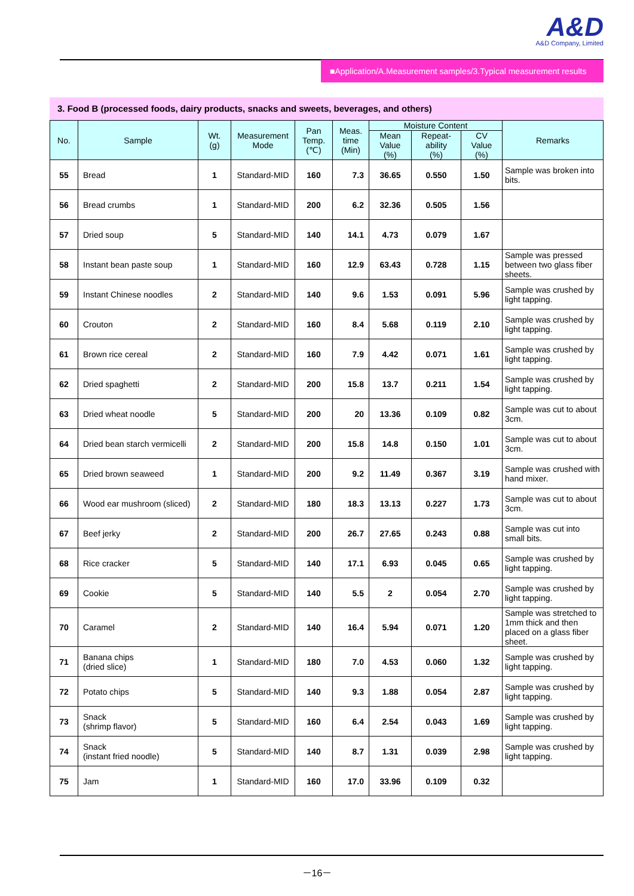A&D
A&D Company, Limited
■Application/A.Measurement samples/3.Typical measurement results
3. Food B (processed foods, dairy products, snacks and sweets, beverages, and others)
| No. | Sample | Wt. (g) | Measurement Mode | Pan Temp. (℃) | Meas. time (Min) | Moisture Content | | | Remarks |
| --- | --- | --- | --- | --- | --- | --- | --- | --- | --- |
| | | | | | | Mean Value (%) | Repeat- ability (%) | CV Value (%) | |
| 55 | Bread | 1 | Standard-MID | 160 | 7.3 | 36.65 | 0.550 | 1.50 | Sample was broken into bits. |
| 56 | Bread crumbs | 1 | Standard-MID | 200 | 6.2 | 32.36 | 0.505 | 1.56 | |
| 57 | Dried soup | 5 | Standard-MID | 140 | 14.1 | 4.73 | 0.079 | 1.67 | |
| 58 | Instant bean paste soup | 1 | Standard-MID | 160 | 12.9 | 63.43 | 0.728 | 1.15 | Sample was pressed between two glass fiber sheets. |
| 59 | Instant Chinese noodles | 2 | Standard-MID | 140 | 9.6 | 1.53 | 0.091 | 5.96 | Sample was crushed by light tapping. |
| 60 | Crouton | 2 | Standard-MID | 160 | 8.4 | 5.68 | 0.119 | 2.10 | Sample was crushed by light tapping. |
| 61 | Brown rice cereal | 2 | Standard-MID | 160 | 7.9 | 4.42 | 0.071 | 1.61 | Sample was crushed by light tapping. |
| 62 | Dried spaghetti | 2 | Standard-MID | 200 | 15.8 | 13.7 | 0.211 | 1.54 | Sample was crushed by light tapping. |
| 63 | Dried wheat noodle | 5 | Standard-MID | 200 | 20 | 13.36 | 0.109 | 0.82 | Sample was cut to about 3cm. |
| 64 | Dried bean starch vermicelli | 2 | Standard-MID | 200 | 15.8 | 14.8 | 0.150 | 1.01 | Sample was cut to about 3cm. |
| 65 | Dried brown seaweed | 1 | Standard-MID | 200 | 9.2 | 11.49 | 0.367 | 3.19 | Sample was crushed with hand mixer. |
| 66 | Wood ear mushroom (sliced) | 2 | Standard-MID | 180 | 18.3 | 13.13 | 0.227 | 1.73 | Sample was cut to about 3cm. |
| 67 | Beef jerky | 2 | Standard-MID | 200 | 26.7 | 27.65 | 0.243 | 0.88 | Sample was cut into small bits. |
| 68 | Rice cracker | 5 | Standard-MID | 140 | 17.1 | 6.93 | 0.045 | 0.65 | Sample was crushed by light tapping. |
| 69 | Cookie | 5 | Standard-MID | 140 | 5.5 | 2 | 0.054 | 2.70 | Sample was crushed by light tapping. |
| 70 | Caramel | 2 | Standard-MID | 140 | 16.4 | 5.94 | 0.071 | 1.20 | Sample was stretched to 1mm thick and then placed on a glass fiber sheet. |
| 71 | Banana chips (dried slice) | 1 | Standard-MID | 180 | 7.0 | 4.53 | 0.060 | 1.32 | Sample was crushed by light tapping. |
| 72 | Potato chips | 5 | Standard-MID | 140 | 9.3 | 1.88 | 0.054 | 2.87 | Sample was crushed by light tapping. |
| 73 | Snack (shrimp flavor) | 5 | Standard-MID | 160 | 6.4 | 2.54 | 0.043 | 1.69 | Sample was crushed by light tapping. |
| 74 | Snack (instant fried noodle) | 5 | Standard-MID | 140 | 8.7 | 1.31 | 0.039 | 2.98 | Sample was crushed by light tapping. |
| 75 | Jam | 1 | Standard-MID | 160 | 17.0 | 33.96 | 0.109 | 0.32 | |
－16－